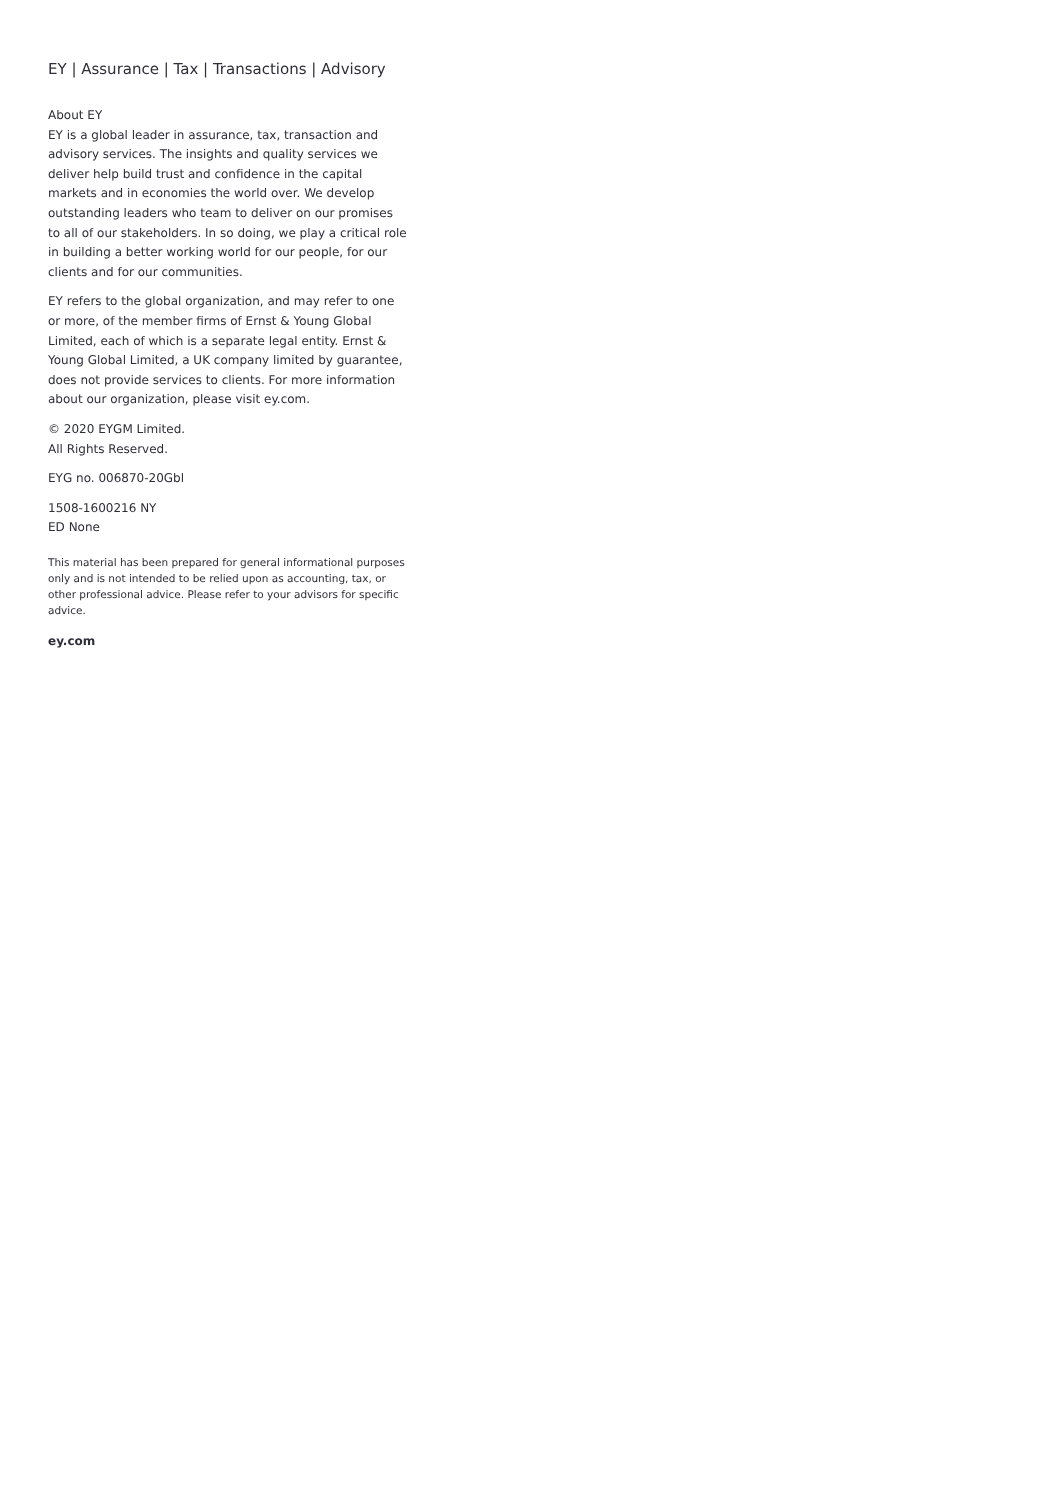EY | Assurance | Tax | Transactions | Advisory
About EY
EY is a global leader in assurance, tax, transaction and advisory services. The insights and quality services we deliver help build trust and confidence in the capital markets and in economies the world over. We develop outstanding leaders who team to deliver on our promises to all of our stakeholders. In so doing, we play a critical role in building a better working world for our people, for our clients and for our communities.
EY refers to the global organization, and may refer to one or more, of the member firms of Ernst & Young Global Limited, each of which is a separate legal entity. Ernst & Young Global Limited, a UK company limited by guarantee, does not provide services to clients. For more information about our organization, please visit ey.com.
© 2020 EYGM Limited.
All Rights Reserved.
EYG no. 006870-20Gbl
1508-1600216 NY
ED None
This material has been prepared for general informational purposes only and is not intended to be relied upon as accounting, tax, or other professional advice. Please refer to your advisors for specific advice.
ey.com